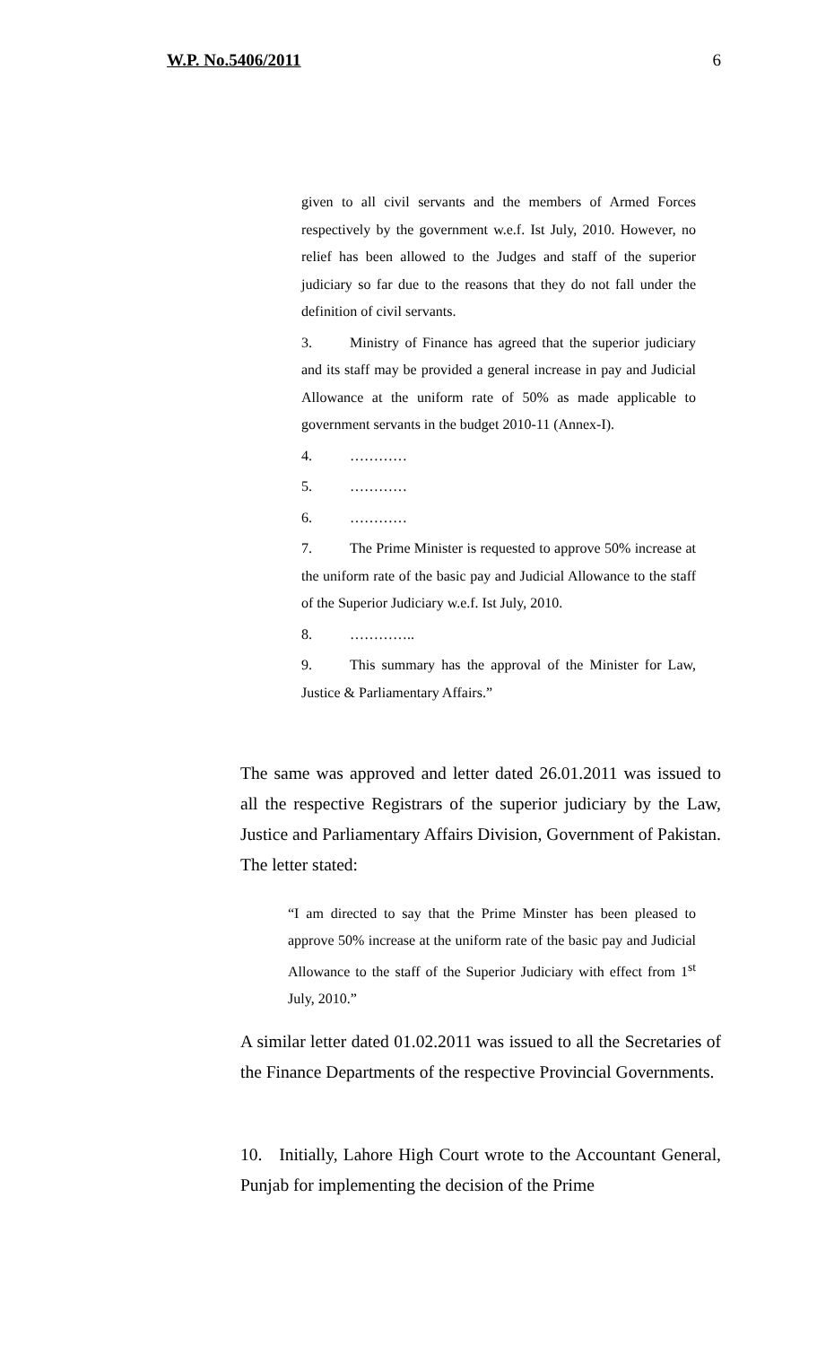W.P. No.5406/2011 6
given to all civil servants and the members of Armed Forces respectively by the government w.e.f. Ist July, 2010. However, no relief has been allowed to the Judges and staff of the superior judiciary so far due to the reasons that they do not fall under the definition of civil servants.
3. Ministry of Finance has agreed that the superior judiciary and its staff may be provided a general increase in pay and Judicial Allowance at the uniform rate of 50% as made applicable to government servants in the budget 2010-11 (Annex-I).
4. …………
5. …………
6. …………
7. The Prime Minister is requested to approve 50% increase at the uniform rate of the basic pay and Judicial Allowance to the staff of the Superior Judiciary w.e.f. Ist July, 2010.
8. …………..
9. This summary has the approval of the Minister for Law, Justice & Parliamentary Affairs.”
The same was approved and letter dated 26.01.2011 was issued to all the respective Registrars of the superior judiciary by the Law, Justice and Parliamentary Affairs Division, Government of Pakistan. The letter stated:
“I am directed to say that the Prime Minster has been pleased to approve 50% increase at the uniform rate of the basic pay and Judicial Allowance to the staff of the Superior Judiciary with effect from 1<sup>st</sup> July, 2010.”
A similar letter dated 01.02.2011 was issued to all the Secretaries of the Finance Departments of the respective Provincial Governments.
10. Initially, Lahore High Court wrote to the Accountant General, Punjab for implementing the decision of the Prime